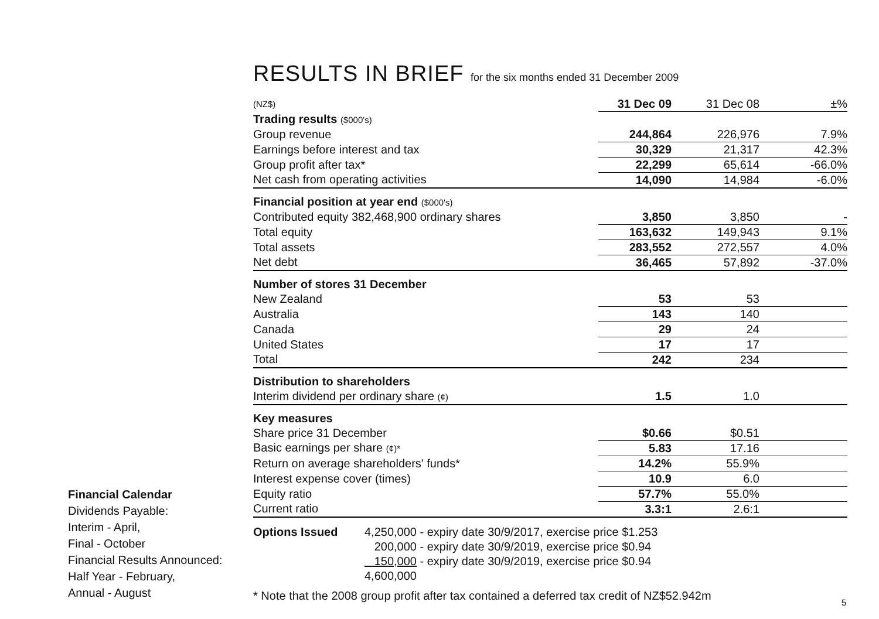RESULTS IN BRIEF for the six months ended 31 December 2009
| (NZ$) | 31 Dec 09 | 31 Dec 08 | ±% |
| Trading results ($000's) | | | |
| Group revenue | 244,864 | 226,976 | 7.9% |
| Earnings before interest and tax | 30,329 | 21,317 | 42.3% |
| Group profit after tax* | 22,299 | 65,614 | -66.0% |
| Net cash from operating activities | 14,090 | 14,984 | -6.0% |
| Financial position at year end ($000's) | | | |
| Contributed equity 382,468,900 ordinary shares | 3,850 | 3,850 | - |
| Total equity | 163,632 | 149,943 | 9.1% |
| Total assets | 283,552 | 272,557 | 4.0% |
| Net debt | 36,465 | 57,892 | -37.0% |
| Number of stores 31 December | | | |
| New Zealand | 53 | 53 | |
| Australia | 143 | 140 | |
| Canada | 29 | 24 | |
| United States | 17 | 17 | |
| Total | 242 | 234 | |
| Distribution to shareholders | | | |
| Interim dividend per ordinary share (¢) | 1.5 | 1.0 | |
| Key measures | | | |
| Share price 31 December | $0.66 | $0.51 | |
| Basic earnings per share (¢)* | 5.83 | 17.16 | |
| Return on average shareholders' funds* | 14.2% | 55.9% | |
| Interest expense cover (times) | 10.9 | 6.0 | |
| Equity ratio | 57.7% | 55.0% | |
| Current ratio | 3.3:1 | 2.6:1 | |
Options Issued 4,250,000 - expiry date 30/9/2017, exercise price $1.253
200,000 - expiry date 30/9/2019, exercise price $0.94
150,000 - expiry date 30/9/2019, exercise price $0.94
4,600,000
* Note that the 2008 group profit after tax contained a deferred tax credit of NZ$52.942m
Financial Calendar
Dividends Payable:
Interim - April,
Final - October
Financial Results Announced:
Half Year - February,
Annual - August
5